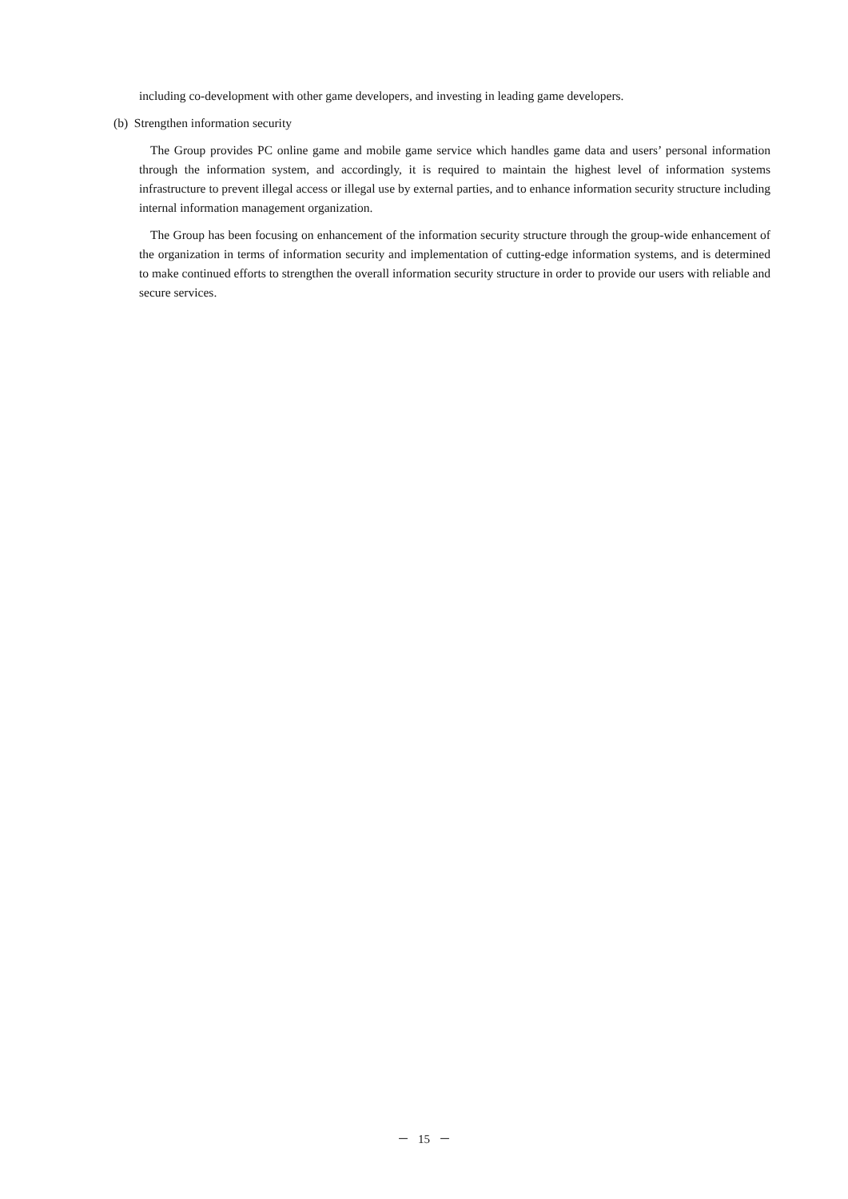including co-development with other game developers, and investing in leading game developers.
(b) Strengthen information security
The Group provides PC online game and mobile game service which handles game data and users’ personal information through the information system, and accordingly, it is required to maintain the highest level of information systems infrastructure to prevent illegal access or illegal use by external parties, and to enhance information security structure including internal information management organization.
The Group has been focusing on enhancement of the information security structure through the group-wide enhancement of the organization in terms of information security and implementation of cutting-edge information systems, and is determined to make continued efforts to strengthen the overall information security structure in order to provide our users with reliable and secure services.
－ 15 －